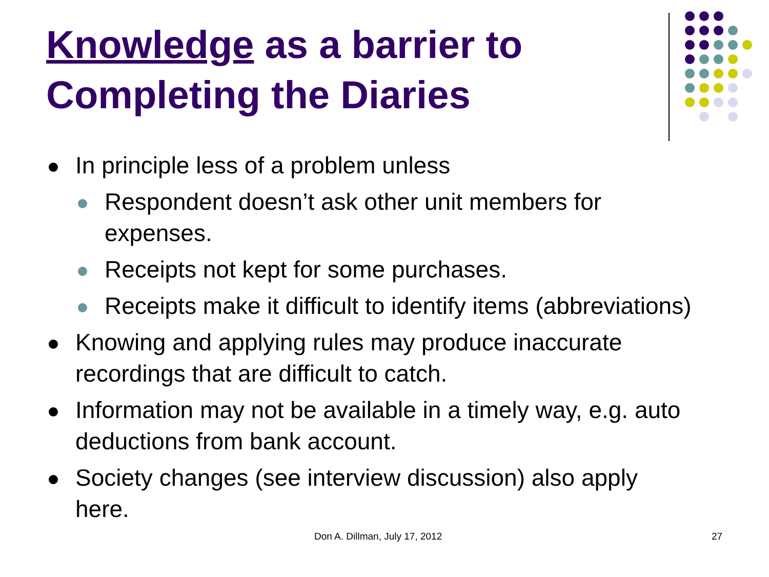Knowledge as a barrier to Completing the Diaries
In principle less of a problem unless
Respondent doesn’t ask other unit members for expenses.
Receipts not kept for some purchases.
Receipts make it difficult to identify items (abbreviations)
Knowing and applying rules may produce inaccurate recordings that are difficult to catch.
Information may not be available in a timely way, e.g. auto deductions from bank account.
Society changes (see interview discussion) also apply
here.
Don A. Dillman, July 17, 2012 27